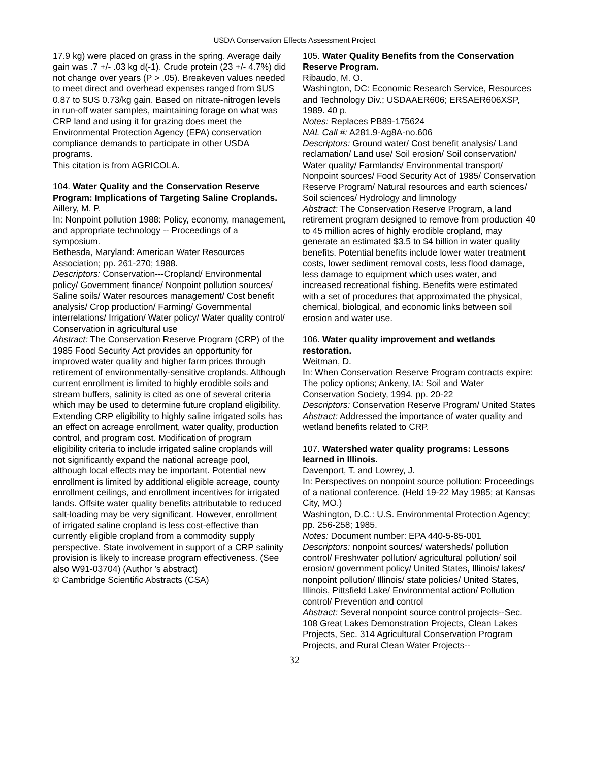USDA Conservation Effects Assessment Project
17.9 kg) were placed on grass in the spring. Average daily gain was .7 +/- .03 kg d(-1). Crude protein (23 +/- 4.7%) did not change over years (P > .05). Breakeven values needed to meet direct and overhead expenses ranged from $US 0.87 to $US 0.73/kg gain. Based on nitrate-nitrogen levels in run-off water samples, maintaining forage on what was CRP land and using it for grazing does meet the Environmental Protection Agency (EPA) conservation compliance demands to participate in other USDA programs.
This citation is from AGRICOLA.
104. Water Quality and the Conservation Reserve Program: Implications of Targeting Saline Croplands.
Aillery, M. P.
In: Nonpoint pollution 1988: Policy, economy, management, and appropriate technology -- Proceedings of a symposium.
Bethesda, Maryland: American Water Resources Association; pp. 261-270; 1988.
Descriptors: Conservation---Cropland/ Environmental policy/ Government finance/ Nonpoint pollution sources/ Saline soils/ Water resources management/ Cost benefit analysis/ Crop production/ Farming/ Governmental interrelations/ Irrigation/ Water policy/ Water quality control/ Conservation in agricultural use
Abstract: The Conservation Reserve Program (CRP) of the 1985 Food Security Act provides an opportunity for improved water quality and higher farm prices through retirement of environmentally-sensitive croplands. Although current enrollment is limited to highly erodible soils and stream buffers, salinity is cited as one of several criteria which may be used to determine future cropland eligibility. Extending CRP eligibility to highly saline irrigated soils has an effect on acreage enrollment, water quality, production control, and program cost. Modification of program eligibility criteria to include irrigated saline croplands will not significantly expand the national acreage pool, although local effects may be important. Potential new enrollment is limited by additional eligible acreage, county enrollment ceilings, and enrollment incentives for irrigated lands. Offsite water quality benefits attributable to reduced salt-loading may be very significant. However, enrollment of irrigated saline cropland is less cost-effective than currently eligible cropland from a commodity supply perspective. State involvement in support of a CRP salinity provision is likely to increase program effectiveness. (See also W91-03704) (Author 's abstract)
© Cambridge Scientific Abstracts (CSA)
105. Water Quality Benefits from the Conservation Reserve Program.
Ribaudo, M. O.
Washington, DC: Economic Research Service, Resources and Technology Div.; USDAAER606; ERSAER606XSP, 1989. 40 p.
Notes: Replaces PB89-175624
NAL Call #: A281.9-Ag8A-no.606
Descriptors: Ground water/ Cost benefit analysis/ Land reclamation/ Land use/ Soil erosion/ Soil conservation/ Water quality/ Farmlands/ Environmental transport/ Nonpoint sources/ Food Security Act of 1985/ Conservation Reserve Program/ Natural resources and earth sciences/ Soil sciences/ Hydrology and limnology
Abstract: The Conservation Reserve Program, a land retirement program designed to remove from production 40 to 45 million acres of highly erodible cropland, may generate an estimated $3.5 to $4 billion in water quality benefits. Potential benefits include lower water treatment costs, lower sediment removal costs, less flood damage, less damage to equipment which uses water, and increased recreational fishing. Benefits were estimated with a set of procedures that approximated the physical, chemical, biological, and economic links between soil erosion and water use.
106. Water quality improvement and wetlands restoration.
Weitman, D.
In: When Conservation Reserve Program contracts expire: The policy options; Ankeny, IA: Soil and Water Conservation Society, 1994. pp. 20-22
Descriptors: Conservation Reserve Program/ United States
Abstract: Addressed the importance of water quality and wetland benefits related to CRP.
107. Watershed water quality programs: Lessons learned in Illinois.
Davenport, T. and Lowrey, J.
In: Perspectives on nonpoint source pollution: Proceedings of a national conference. (Held 19-22 May 1985; at Kansas City, MO.)
Washington, D.C.: U.S. Environmental Protection Agency; pp. 256-258; 1985.
Notes: Document number: EPA 440-5-85-001
Descriptors: nonpoint sources/ watersheds/ pollution control/ Freshwater pollution/ agricultural pollution/ soil erosion/ government policy/ United States, Illinois/ lakes/ nonpoint pollution/ Illinois/ state policies/ United States, Illinois, Pittsfield Lake/ Environmental action/ Pollution control/ Prevention and control
Abstract: Several nonpoint source control projects--Sec. 108 Great Lakes Demonstration Projects, Clean Lakes Projects, Sec. 314 Agricultural Conservation Program Projects, and Rural Clean Water Projects--
32